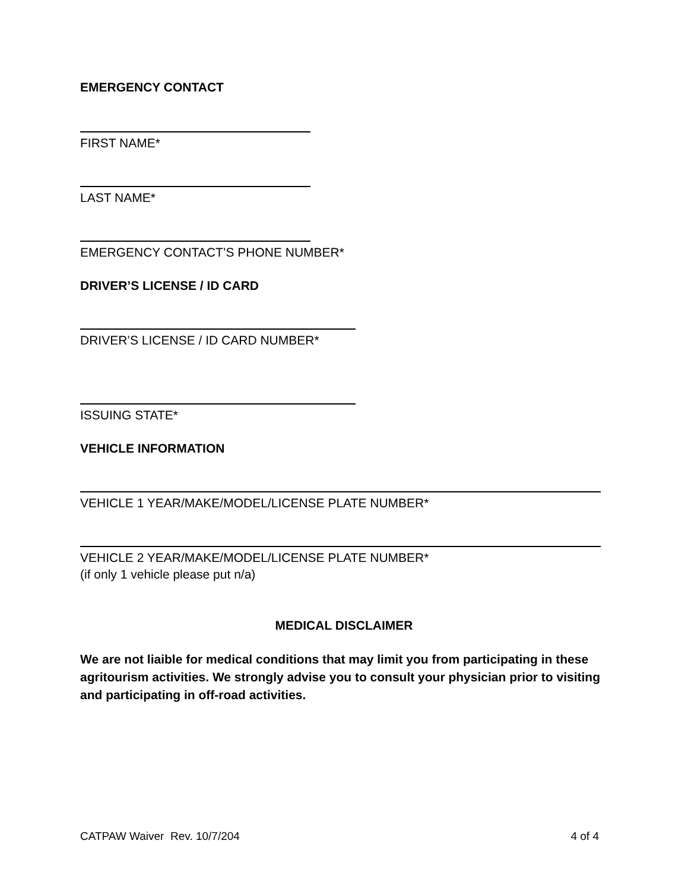EMERGENCY CONTACT
FIRST NAME*
LAST NAME*
EMERGENCY CONTACT’S PHONE NUMBER*
DRIVER’S LICENSE / ID CARD
DRIVER’S LICENSE / ID CARD NUMBER*
ISSUING STATE*
VEHICLE INFORMATION
VEHICLE 1 YEAR/MAKE/MODEL/LICENSE PLATE NUMBER*
VEHICLE 2 YEAR/MAKE/MODEL/LICENSE PLATE NUMBER*
(if only 1 vehicle please put n/a)
MEDICAL DISCLAIMER
We are not liaible for medical conditions that may limit you from participating in these agritourism activities. We strongly advise you to consult your physician prior to visiting and participating in off-road activities.
CATPAW Waiver Rev. 10/7/204 4 of 4